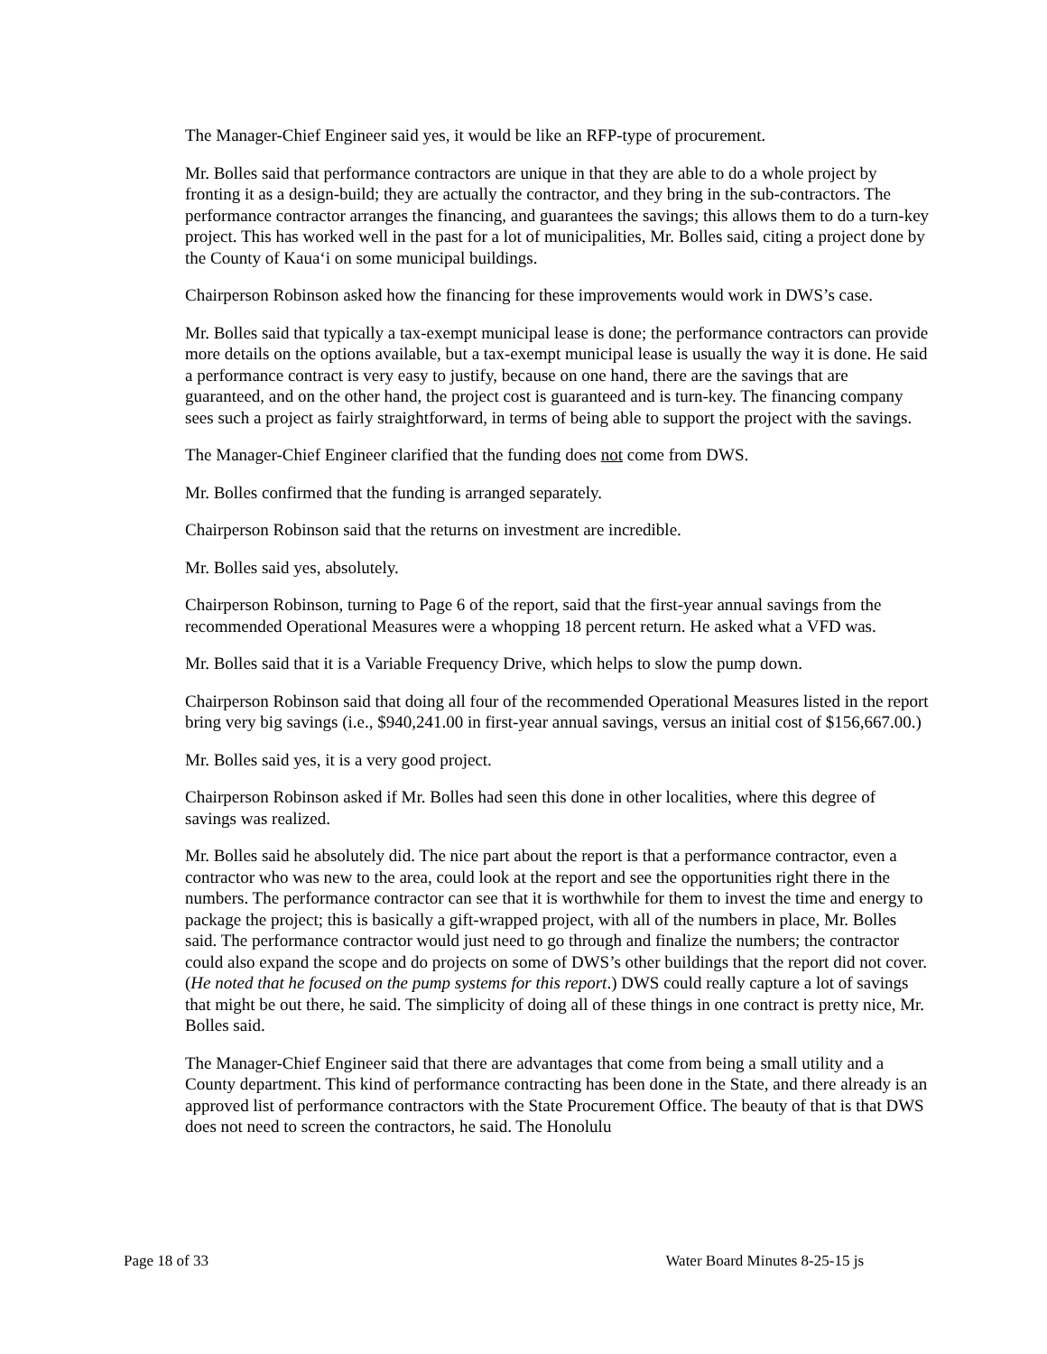The Manager-Chief Engineer said yes, it would be like an RFP-type of procurement.
Mr. Bolles said that performance contractors are unique in that they are able to do a whole project by fronting it as a design-build; they are actually the contractor, and they bring in the sub-contractors. The performance contractor arranges the financing, and guarantees the savings; this allows them to do a turn-key project. This has worked well in the past for a lot of municipalities, Mr. Bolles said, citing a project done by the County of Kaua‘i on some municipal buildings.
Chairperson Robinson asked how the financing for these improvements would work in DWS’s case.
Mr. Bolles said that typically a tax-exempt municipal lease is done; the performance contractors can provide more details on the options available, but a tax-exempt municipal lease is usually the way it is done. He said a performance contract is very easy to justify, because on one hand, there are the savings that are guaranteed, and on the other hand, the project cost is guaranteed and is turn-key. The financing company sees such a project as fairly straightforward, in terms of being able to support the project with the savings.
The Manager-Chief Engineer clarified that the funding does not come from DWS.
Mr. Bolles confirmed that the funding is arranged separately.
Chairperson Robinson said that the returns on investment are incredible.
Mr. Bolles said yes, absolutely.
Chairperson Robinson, turning to Page 6 of the report, said that the first-year annual savings from the recommended Operational Measures were a whopping 18 percent return. He asked what a VFD was.
Mr. Bolles said that it is a Variable Frequency Drive, which helps to slow the pump down.
Chairperson Robinson said that doing all four of the recommended Operational Measures listed in the report bring very big savings (i.e., $940,241.00 in first-year annual savings, versus an initial cost of $156,667.00.)
Mr. Bolles said yes, it is a very good project.
Chairperson Robinson asked if Mr. Bolles had seen this done in other localities, where this degree of savings was realized.
Mr. Bolles said he absolutely did. The nice part about the report is that a performance contractor, even a contractor who was new to the area, could look at the report and see the opportunities right there in the numbers. The performance contractor can see that it is worthwhile for them to invest the time and energy to package the project; this is basically a gift-wrapped project, with all of the numbers in place, Mr. Bolles said. The performance contractor would just need to go through and finalize the numbers; the contractor could also expand the scope and do projects on some of DWS’s other buildings that the report did not cover. (He noted that he focused on the pump systems for this report.) DWS could really capture a lot of savings that might be out there, he said. The simplicity of doing all of these things in one contract is pretty nice, Mr. Bolles said.
The Manager-Chief Engineer said that there are advantages that come from being a small utility and a County department. This kind of performance contracting has been done in the State, and there already is an approved list of performance contractors with the State Procurement Office. The beauty of that is that DWS does not need to screen the contractors, he said. The Honolulu
Page 18 of 33 Water Board Minutes 8-25-15 js